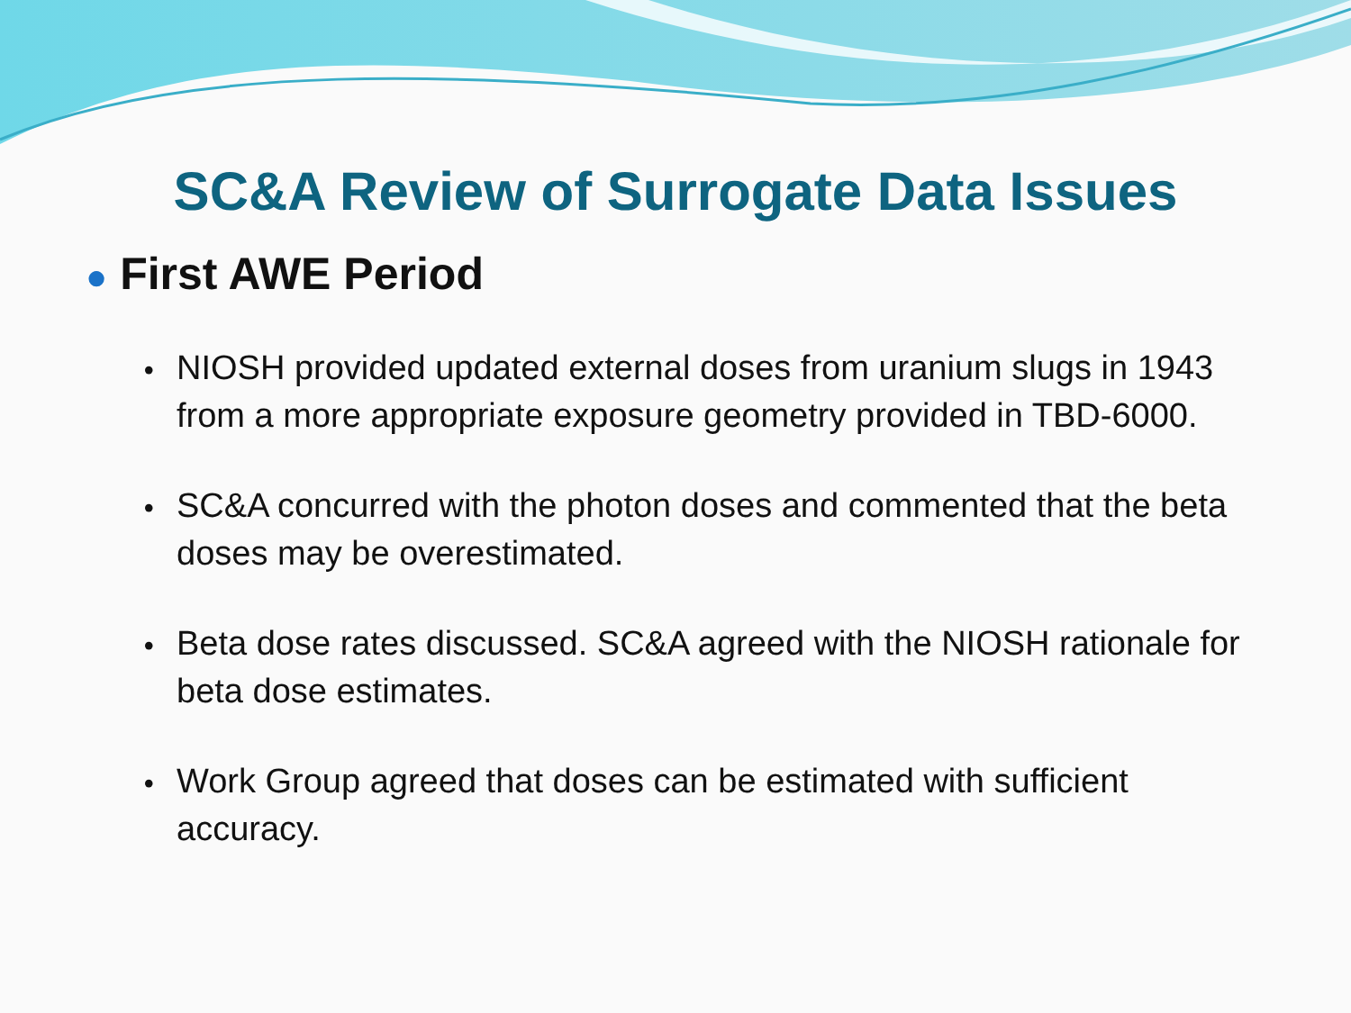SC&A Review of Surrogate Data Issues
● First AWE Period
• NIOSH provided updated external doses from uranium slugs in 1943 from a more appropriate exposure geometry provided in TBD-6000.
• SC&A concurred with the photon doses and commented that the beta doses may be overestimated.
• Beta dose rates discussed. SC&A agreed with the NIOSH rationale for beta dose estimates.
• Work Group agreed that doses can be estimated with sufficient accuracy.